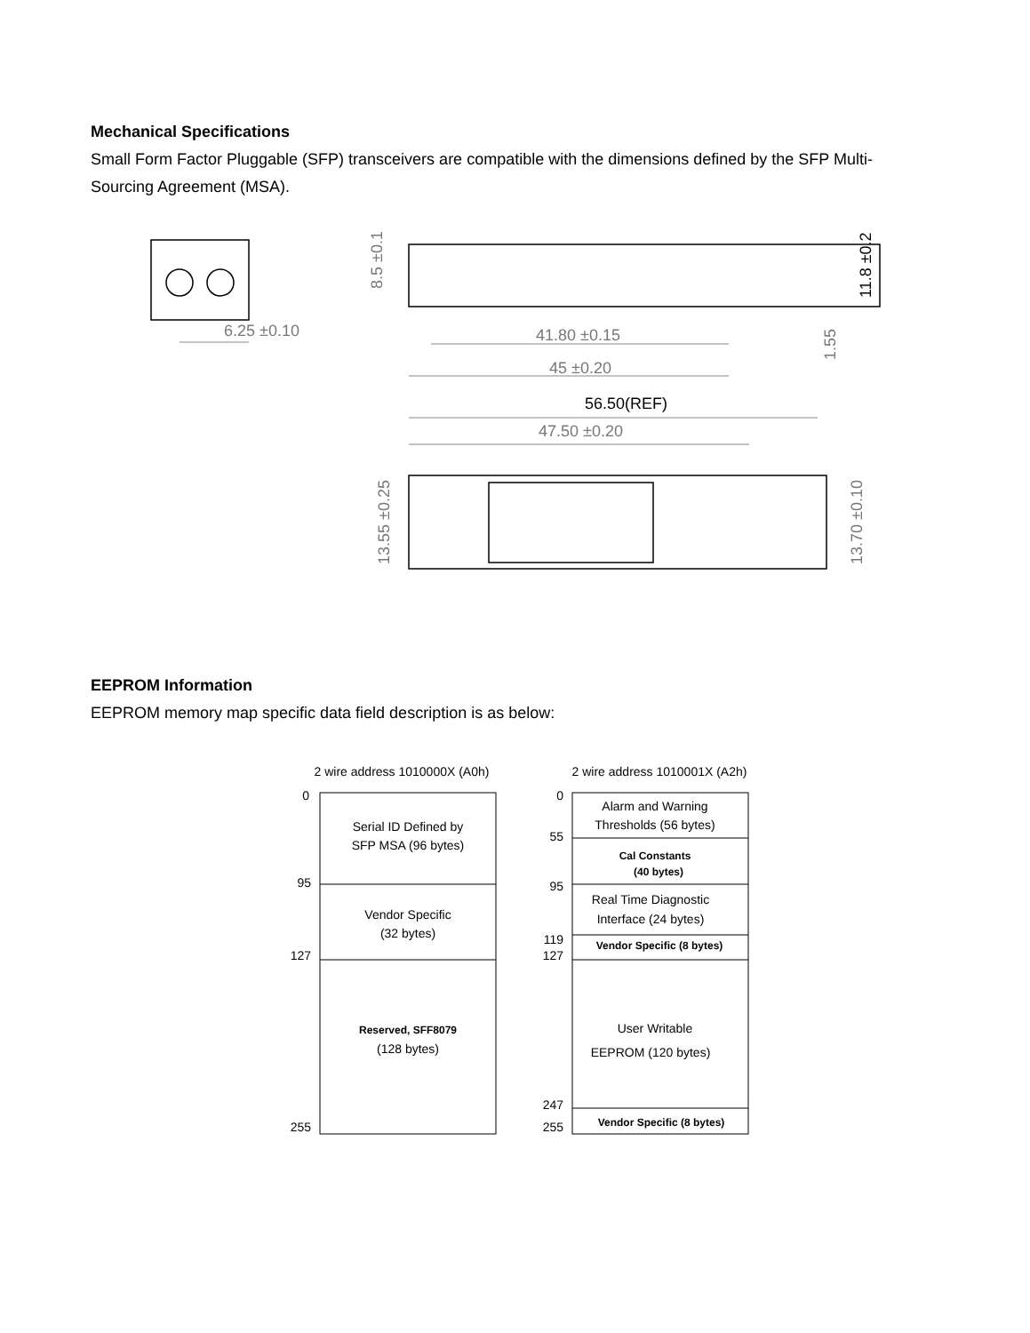Mechanical Specifications
Small Form Factor Pluggable (SFP) transceivers are compatible with the dimensions defined by the SFP Multi-Sourcing Agreement (MSA).
6.25 ±0.10
41.80 ±0.15
45 ±0.20
56.50(REF)
47.50 ±0.20
8.5 ±0.1
11.8 ±0.2
1.55
13.55 ±0.25
13.70 ±0.10
EEPROM Information
EEPROM memory map specific data field description is as below:
2 wire address 1010000X (A0h)
2 wire address 1010001X (A2h)
Serial ID Defined by
SFP MSA (96 bytes)
Vendor Specific
(32 bytes)
Reserved, SFF8079
(128 bytes)
Alarm and Warning
Thresholds (56 bytes)
Cal Constants
(40 bytes)
Real Time Diagnostic
Interface (24 bytes)
Vendor Specific (8 bytes)
User Writable
EEPROM (120 bytes)
Vendor Specific (8 bytes)
0
95
127
255
0
55
95
119
127
247
255